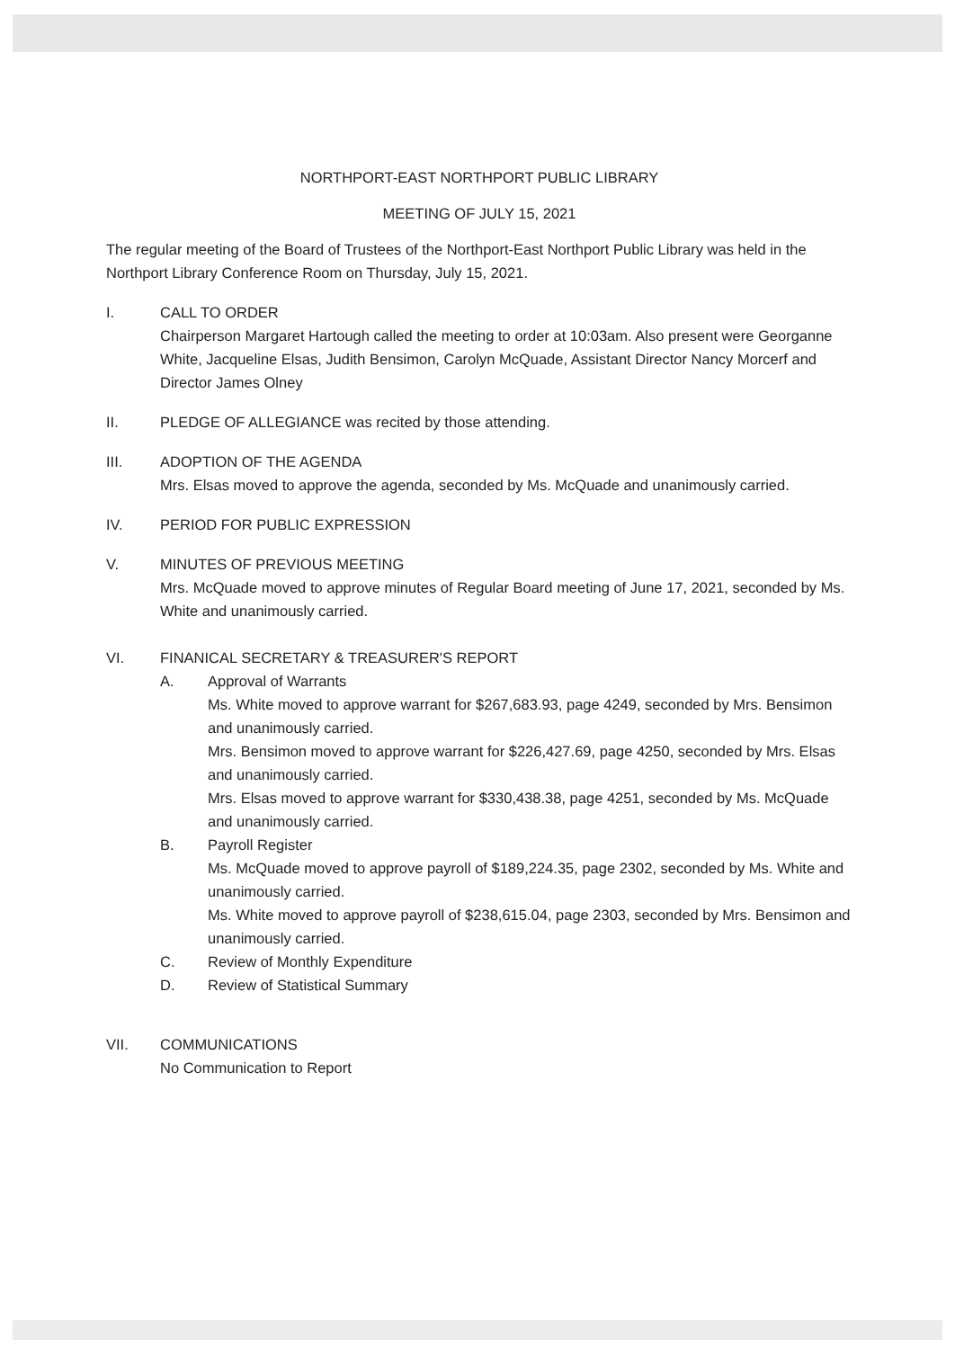NORTHPORT-EAST NORTHPORT PUBLIC LIBRARY
MEETING OF JULY 15, 2021
The regular meeting of the Board of Trustees of the Northport-East Northport Public Library was held in the Northport Library Conference Room on Thursday, July 15, 2021.
I. CALL TO ORDER
Chairperson Margaret Hartough called the meeting to order at 10:03am. Also present were Georganne White, Jacqueline Elsas, Judith Bensimon, Carolyn McQuade, Assistant Director Nancy Morcerf and Director James Olney
II. PLEDGE OF ALLEGIANCE was recited by those attending.
III. ADOPTION OF THE AGENDA
Mrs. Elsas moved to approve the agenda, seconded by Ms. McQuade and unanimously carried.
IV. PERIOD FOR PUBLIC EXPRESSION
V. MINUTES OF PREVIOUS MEETING
Mrs. McQuade moved to approve minutes of Regular Board meeting of June 17, 2021, seconded by Ms. White and unanimously carried.
VI. FINANICAL SECRETARY & TREASURER'S REPORT
A. Approval of Warrants
Ms. White moved to approve warrant for $267,683.93, page 4249, seconded by Mrs. Bensimon and unanimously carried.
Mrs. Bensimon moved to approve warrant for $226,427.69, page 4250, seconded by Mrs. Elsas and unanimously carried.
Mrs. Elsas moved to approve warrant for $330,438.38, page 4251, seconded by Ms. McQuade and unanimously carried.
B. Payroll Register
Ms. McQuade moved to approve payroll of $189,224.35, page 2302, seconded by Ms. White and unanimously carried.
Ms. White moved to approve payroll of $238,615.04, page 2303, seconded by Mrs. Bensimon and unanimously carried.
C. Review of Monthly Expenditure
D. Review of Statistical Summary
VII. COMMUNICATIONS
No Communication to Report